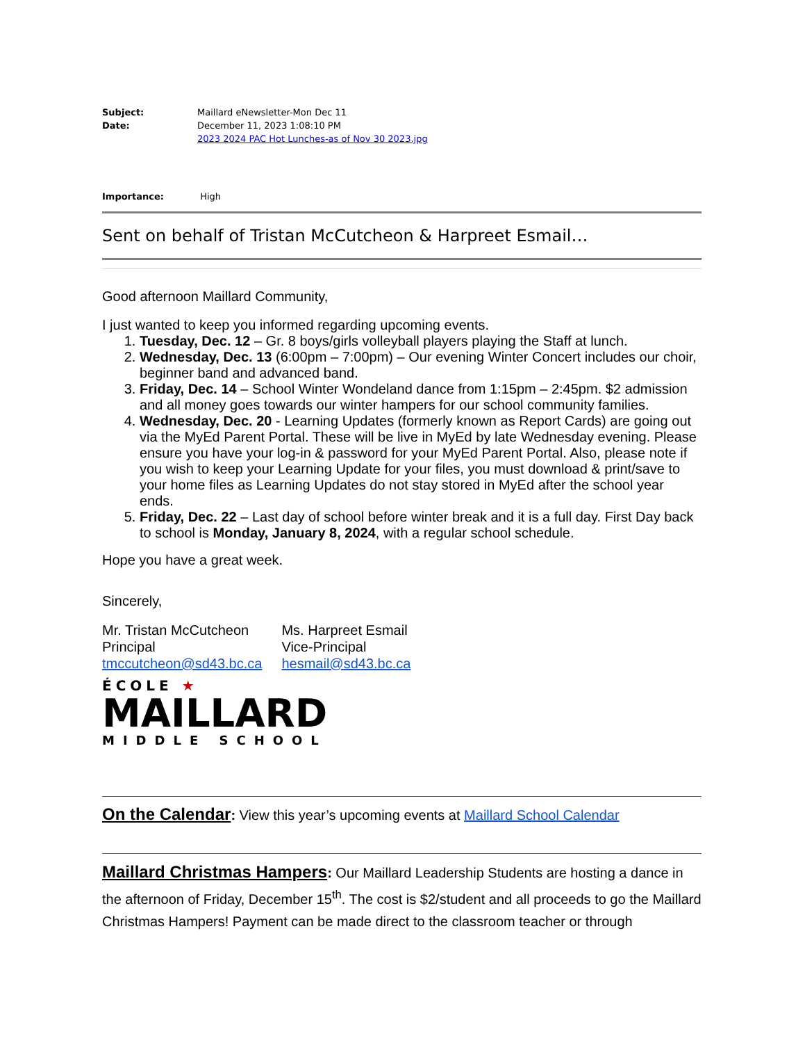Subject: Maillard eNewsletter-Mon Dec 11
Date: December 11, 2023 1:08:10 PM
2023 2024 PAC Hot Lunches-as of Nov 30 2023.jpg
Importance: High
Sent on behalf of Tristan McCutcheon & Harpreet Esmail…
Good afternoon Maillard Community,
I just wanted to keep you informed regarding upcoming events.
1. Tuesday, Dec. 12 – Gr. 8 boys/girls volleyball players playing the Staff at lunch.
2. Wednesday, Dec. 13 (6:00pm – 7:00pm) – Our evening Winter Concert includes our choir, beginner band and advanced band.
3. Friday, Dec. 14 – School Winter Wondeland dance from 1:15pm – 2:45pm. $2 admission and all money goes towards our winter hampers for our school community families.
4. Wednesday, Dec. 20 - Learning Updates (formerly known as Report Cards) are going out via the MyEd Parent Portal. These will be live in MyEd by late Wednesday evening. Please ensure you have your log-in & password for your MyEd Parent Portal. Also, please note if you wish to keep your Learning Update for your files, you must download & print/save to your home files as Learning Updates do not stay stored in MyEd after the school year ends.
5. Friday, Dec. 22 – Last day of school before winter break and it is a full day. First Day back to school is Monday, January 8, 2024, with a regular school schedule.
Hope you have a great week.
Sincerely,
Mr. Tristan McCutcheon
Principal
tmccutcheon@sd43.bc.ca
Ms. Harpreet Esmail
Vice-Principal
hesmail@sd43.bc.ca
ÉCOLE ★
MAILLARD
MIDDLE SCHOOL
On the Calendar: View this year’s upcoming events at Maillard School Calendar
Maillard Christmas Hampers: Our Maillard Leadership Students are hosting a dance in the afternoon of Friday, December 15<sup>th</sup>. The cost is $2/student and all proceeds to go the Maillard Christmas Hampers! Payment can be made direct to the classroom teacher or through